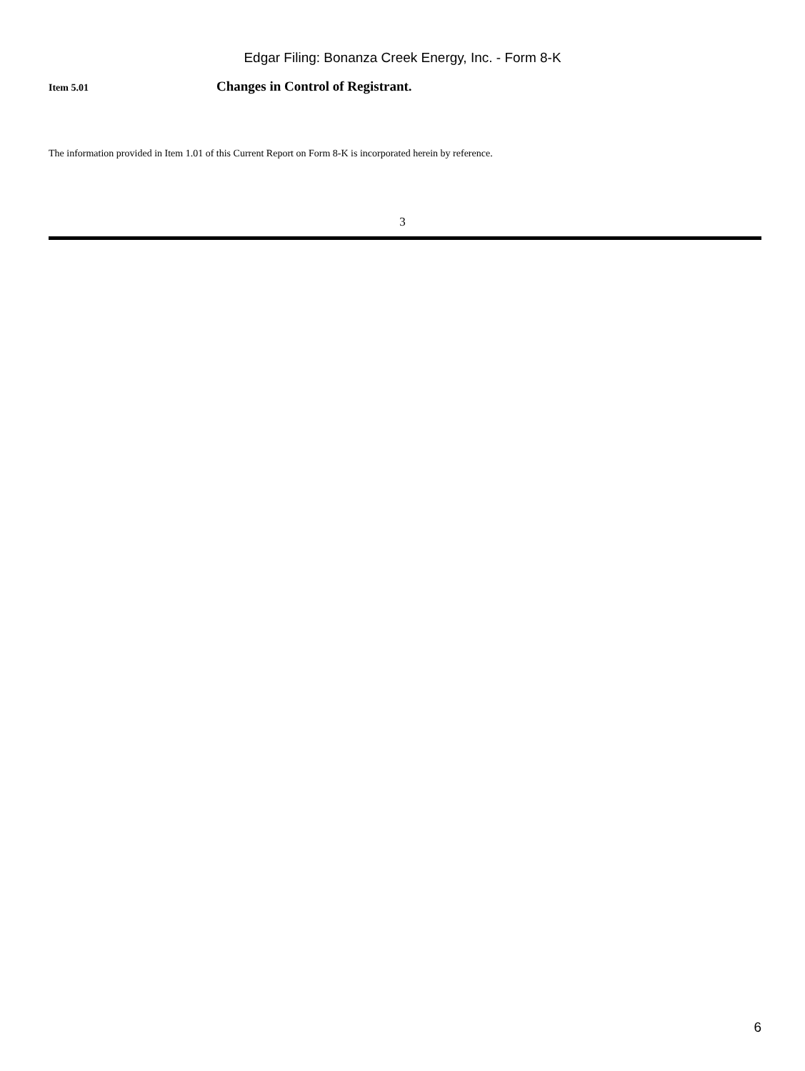Edgar Filing: Bonanza Creek Energy, Inc. - Form 8-K
Item 5.01 Changes in Control of Registrant.
The information provided in Item 1.01 of this Current Report on Form 8-K is incorporated herein by reference.
3
6